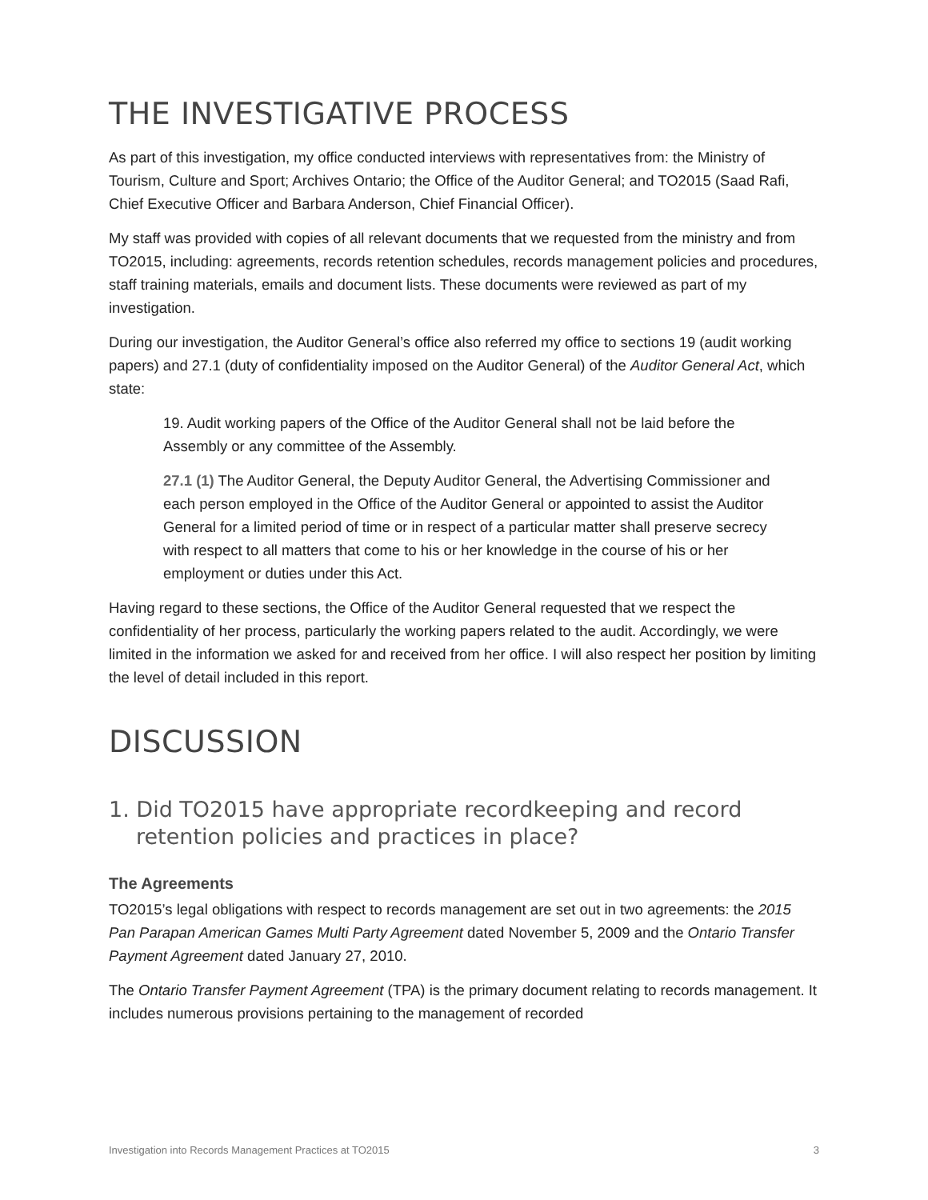THE INVESTIGATIVE PROCESS
As part of this investigation, my office conducted interviews with representatives from: the Ministry of Tourism, Culture and Sport; Archives Ontario; the Office of the Auditor General; and TO2015 (Saad Rafi, Chief Executive Officer and Barbara Anderson, Chief Financial Officer).
My staff was provided with copies of all relevant documents that we requested from the ministry and from TO2015, including: agreements, records retention schedules, records management policies and procedures, staff training materials, emails and document lists. These documents were reviewed as part of my investigation.
During our investigation, the Auditor General’s office also referred my office to sections 19 (audit working papers) and 27.1 (duty of confidentiality imposed on the Auditor General) of the Auditor General Act, which state:
19. Audit working papers of the Office of the Auditor General shall not be laid before the Assembly or any committee of the Assembly.
27.1 (1) The Auditor General, the Deputy Auditor General, the Advertising Commissioner and each person employed in the Office of the Auditor General or appointed to assist the Auditor General for a limited period of time or in respect of a particular matter shall preserve secrecy with respect to all matters that come to his or her knowledge in the course of his or her employment or duties under this Act.
Having regard to these sections, the Office of the Auditor General requested that we respect the confidentiality of her process, particularly the working papers related to the audit. Accordingly, we were limited in the information we asked for and received from her office. I will also respect her position by limiting the level of detail included in this report.
DISCUSSION
1. Did TO2015 have appropriate recordkeeping and record retention policies and practices in place?
The Agreements
TO2015’s legal obligations with respect to records management are set out in two agreements: the 2015 Pan Parapan American Games Multi Party Agreement dated November 5, 2009 and the Ontario Transfer Payment Agreement dated January 27, 2010.
The Ontario Transfer Payment Agreement (TPA) is the primary document relating to records management. It includes numerous provisions pertaining to the management of recorded
Investigation into Records Management Practices at TO2015 3